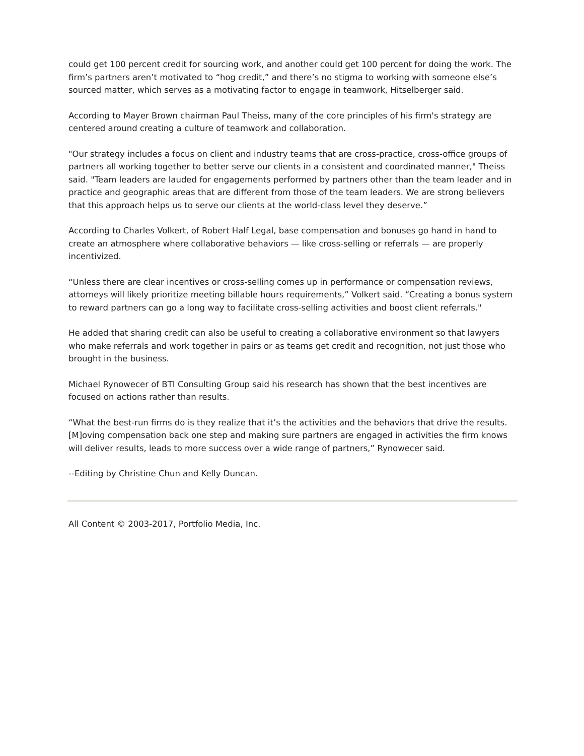could get 100 percent credit for sourcing work, and another could get 100 percent for doing the work. The firm’s partners aren’t motivated to “hog credit,” and there’s no stigma to working with someone else’s sourced matter, which serves as a motivating factor to engage in teamwork, Hitselberger said.
According to Mayer Brown chairman Paul Theiss, many of the core principles of his firm's strategy are centered around creating a culture of teamwork and collaboration.
"Our strategy includes a focus on client and industry teams that are cross-practice, cross-office groups of partners all working together to better serve our clients in a consistent and coordinated manner," Theiss said. "Team leaders are lauded for engagements performed by partners other than the team leader and in practice and geographic areas that are different from those of the team leaders. We are strong believers that this approach helps us to serve our clients at the world-class level they deserve.”
According to Charles Volkert, of Robert Half Legal, base compensation and bonuses go hand in hand to create an atmosphere where collaborative behaviors — like cross-selling or referrals — are properly incentivized.
“Unless there are clear incentives or cross-selling comes up in performance or compensation reviews, attorneys will likely prioritize meeting billable hours requirements,” Volkert said. “Creating a bonus system to reward partners can go a long way to facilitate cross-selling activities and boost client referrals."
He added that sharing credit can also be useful to creating a collaborative environment so that lawyers who make referrals and work together in pairs or as teams get credit and recognition, not just those who brought in the business.
Michael Rynowecer of BTI Consulting Group said his research has shown that the best incentives are focused on actions rather than results.
“What the best-run firms do is they realize that it’s the activities and the behaviors that drive the results. [M]oving compensation back one step and making sure partners are engaged in activities the firm knows will deliver results, leads to more success over a wide range of partners,” Rynowecer said.
--Editing by Christine Chun and Kelly Duncan.
All Content © 2003-2017, Portfolio Media, Inc.